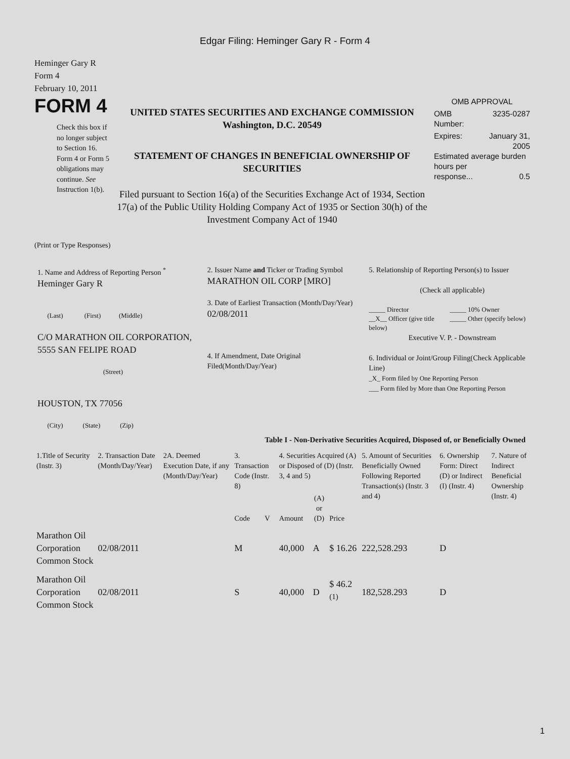Edgar Filing: Heminger Gary R - Form 4
Heminger Gary R
Form 4
February 10, 2011
FORM 4
Check this box if no longer subject to Section 16. Form 4 or Form 5 obligations may continue. See Instruction 1(b).
UNITED STATES SECURITIES AND EXCHANGE COMMISSION
Washington, D.C. 20549
STATEMENT OF CHANGES IN BENEFICIAL OWNERSHIP OF SECURITIES
Filed pursuant to Section 16(a) of the Securities Exchange Act of 1934, Section 17(a) of the Public Utility Holding Company Act of 1935 or Section 30(h) of the Investment Company Act of 1940
OMB APPROVAL
OMB
Number: 3235-0287
Expires: January 31,
2005
Estimated average burden hours per
response... 0.5
(Print or Type Responses)
1. Name and Address of Reporting Person <sup>*</sup>
Heminger Gary R
(Last) (First) (Middle)
C/O MARATHON OIL CORPORATION, 5555 SAN FELIPE ROAD
(Street)
HOUSTON, TX 77056
(City) (State) (Zip)
2. Issuer Name and Ticker or Trading Symbol
MARATHON OIL CORP [MRO]
3. Date of Earliest Transaction (Month/Day/Year)
02/08/2011
4. If Amendment, Date Original Filed(Month/Day/Year)
5. Relationship of Reporting Person(s) to Issuer
(Check all applicable)
_____ Director
__X__ Officer (give title below)
_____ 10% Owner
_____ Other (specify below)
Executive V. P. - Downstream
6. Individual or Joint/Group Filing(Check Applicable Line)
_X_ Form filed by One Reporting Person
___ Form filed by More than One Reporting Person
Table I - Non-Derivative Securities Acquired, Disposed of, or Beneficially Owned
| 1.Title of Security (Instr. 3) | 2. Transaction Date (Month/Day/Year) | 2A. Deemed Execution Date, if any (Month/Day/Year) | 3. Transaction Code (Instr. 8) | | 4. Securities Acquired (A) or Disposed of (D) (Instr. 3, 4 and 5) | | | 5. Amount of Securities Beneficially Owned Following Reported Transaction(s) (Instr. 3 and 4) | 6. Ownership Form: Direct (D) or Indirect (I) (Instr. 4) | 7. Nature of Indirect Beneficial Ownership (Instr. 4) |
| --- | --- | --- | --- | --- | --- | --- | --- | --- | --- | --- |
| | | | Code | V | Amount | (A) or (D) | Price | | | |
| Marathon Oil Corporation Common Stock | 02/08/2011 | | M | | 40,000 | A | $ 16.26 | 222,528.293 | D | |
| Marathon Oil Corporation Common Stock | 02/08/2011 | | S | | 40,000 | D | $ 46.2 <sup>(1)</sup> | 182,528.293 | D | |
1